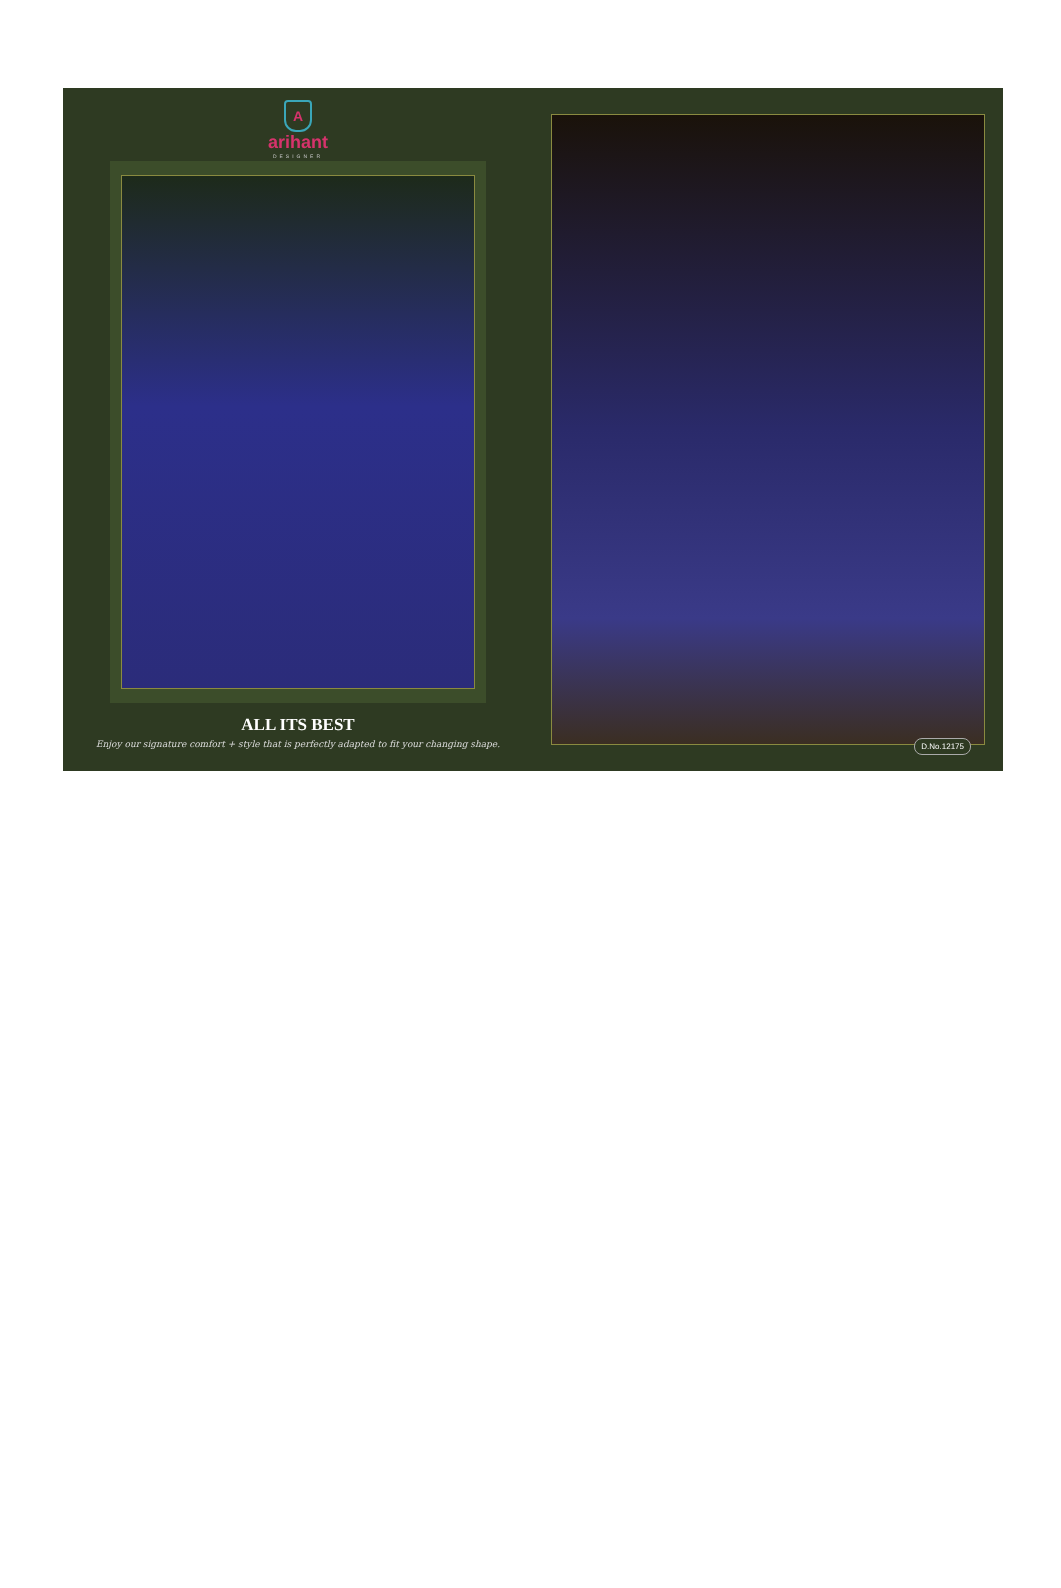A
arihant
DESIGNER
ALL ITS BEST
Enjoy our signature comfort + style that is perfectly adapted to fit your changing shape.
D.No.12175